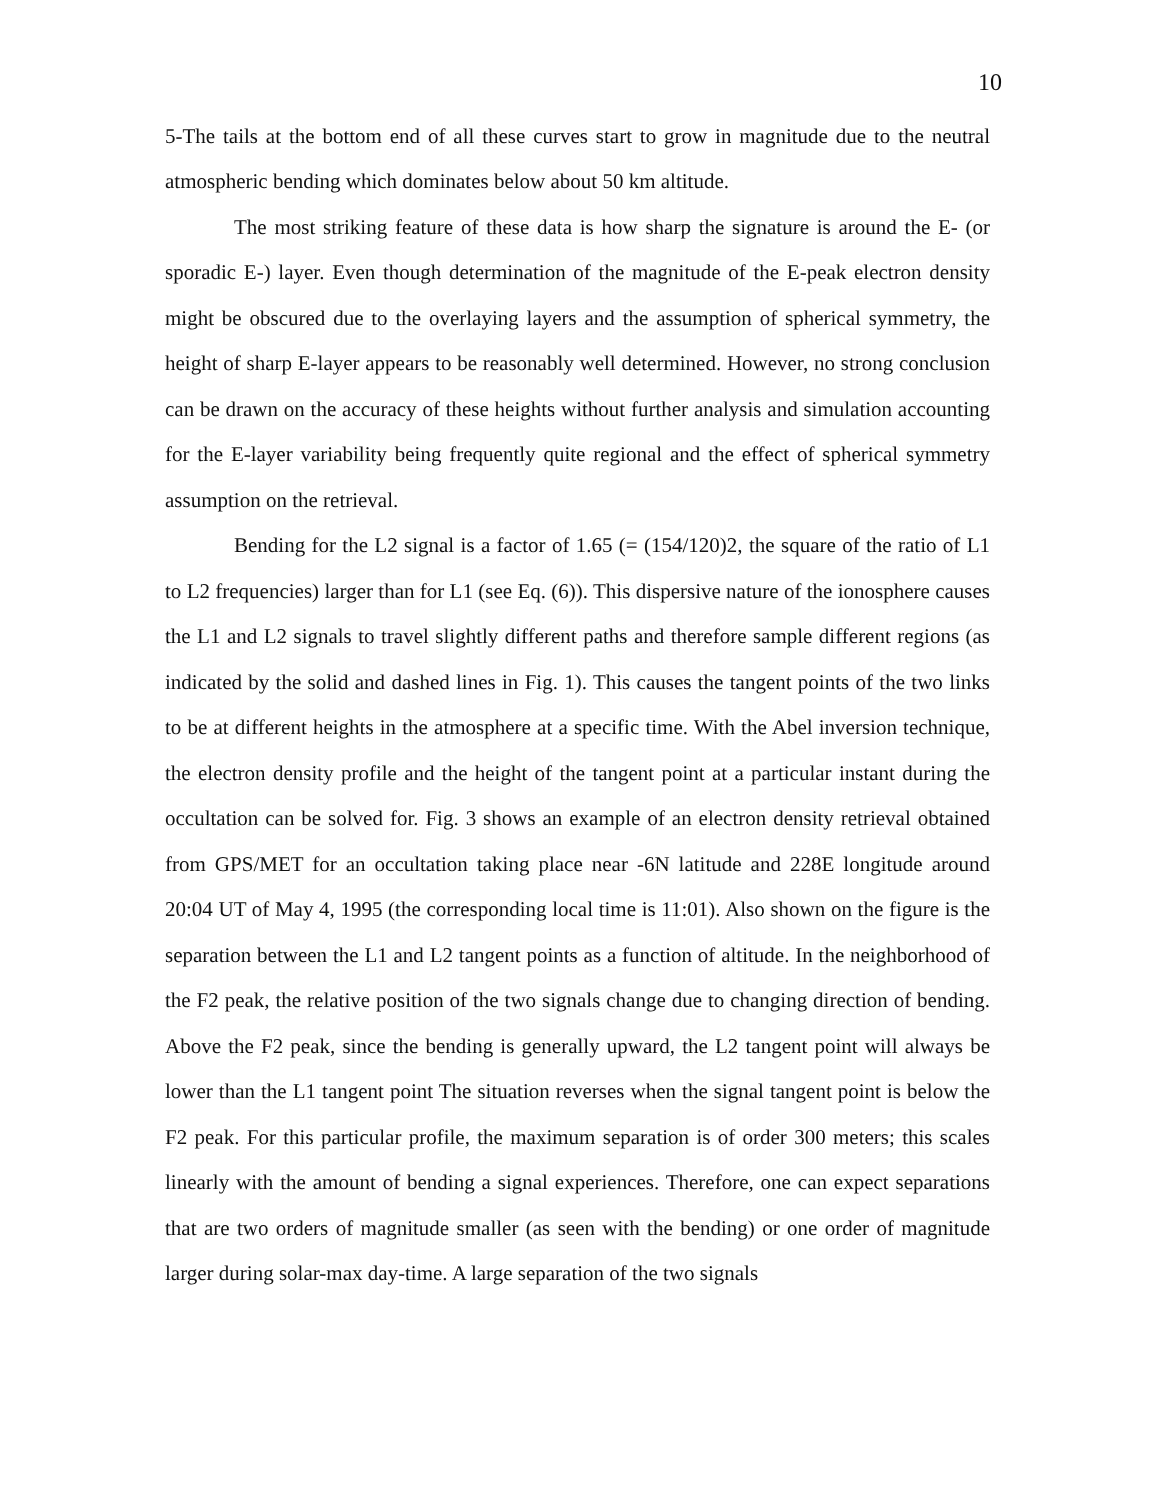10
5-The tails at the bottom end of all these curves start to grow in magnitude due to the neutral atmospheric bending which dominates below about 50 km altitude.
The most striking feature of these data is how sharp the signature is around the E- (or sporadic E-) layer. Even though determination of the magnitude of the E-peak electron density might be obscured due to the overlaying layers and the assumption of spherical symmetry, the height of sharp E-layer appears to be reasonably well determined. However, no strong conclusion can be drawn on the accuracy of these heights without further analysis and simulation accounting for the E-layer variability being frequently quite regional and the effect of spherical symmetry assumption on the retrieval.
Bending for the L2 signal is a factor of 1.65 (= (154/120)2, the square of the ratio of L1 to L2 frequencies) larger than for L1 (see Eq. (6)). This dispersive nature of the ionosphere causes the L1 and L2 signals to travel slightly different paths and therefore sample different regions (as indicated by the solid and dashed lines in Fig. 1). This causes the tangent points of the two links to be at different heights in the atmosphere at a specific time. With the Abel inversion technique, the electron density profile and the height of the tangent point at a particular instant during the occultation can be solved for. Fig. 3 shows an example of an electron density retrieval obtained from GPS/MET for an occultation taking place near -6N latitude and 228E longitude around 20:04 UT of May 4, 1995 (the corresponding local time is 11:01). Also shown on the figure is the separation between the L1 and L2 tangent points as a function of altitude. In the neighborhood of the F2 peak, the relative position of the two signals change due to changing direction of bending. Above the F2 peak, since the bending is generally upward, the L2 tangent point will always be lower than the L1 tangent point The situation reverses when the signal tangent point is below the F2 peak. For this particular profile, the maximum separation is of order 300 meters; this scales linearly with the amount of bending a signal experiences. Therefore, one can expect separations that are two orders of magnitude smaller (as seen with the bending) or one order of magnitude larger during solar-max day-time. A large separation of the two signals